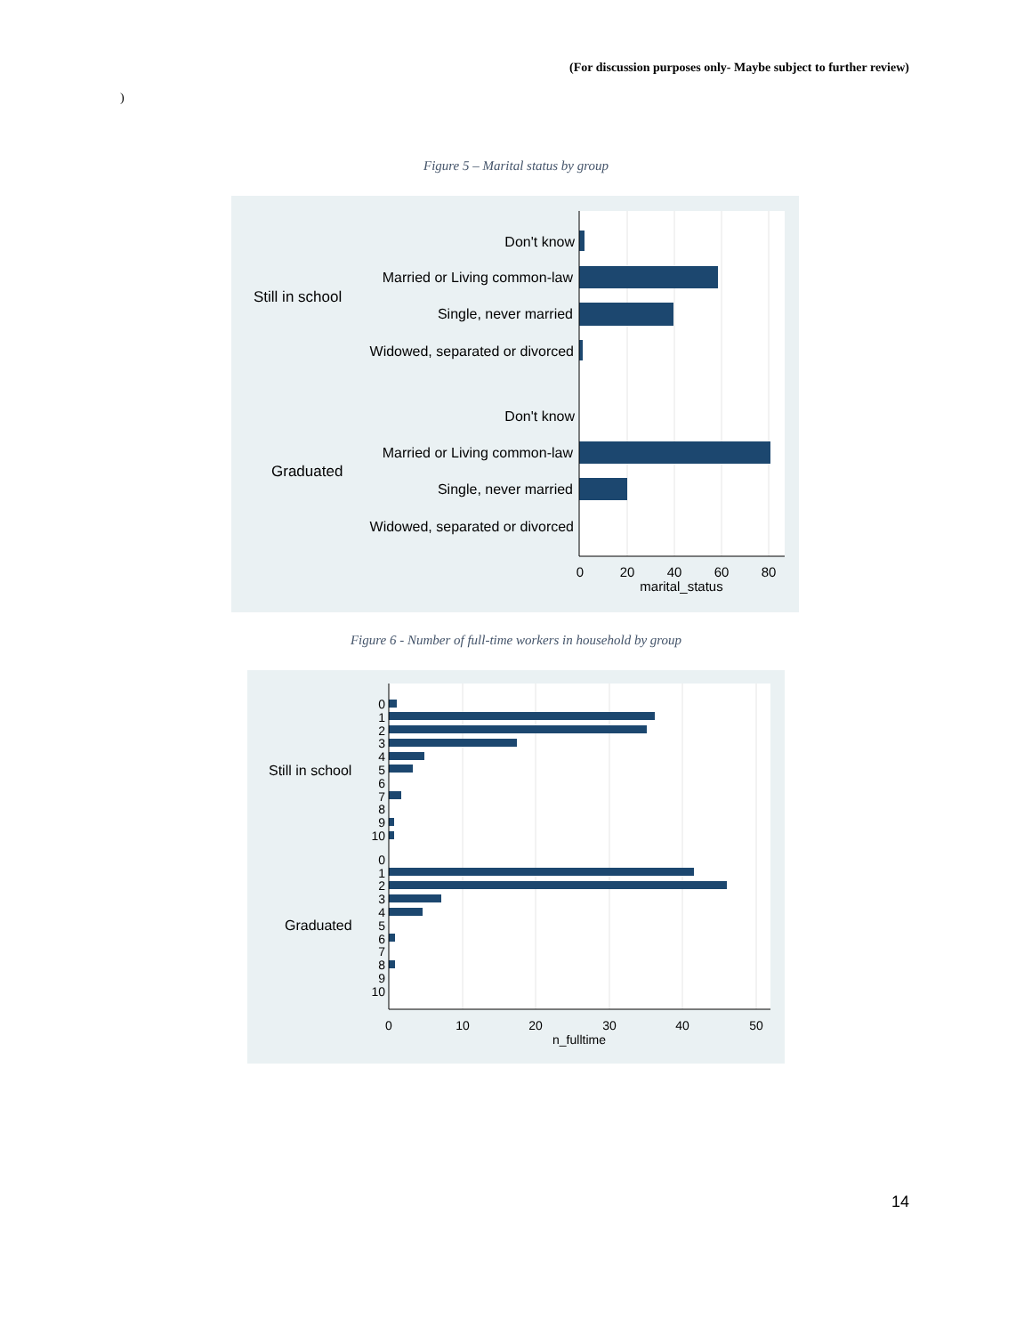(For discussion purposes only- Maybe subject to further review)
)
Figure 5 – Marital status by group
Don't know
Married or Living common-law
Single, never married
Widowed, separated or divorced
Don't know
Married or Living common-law
Single, never married
Widowed, separated or divorced
Still in school
Graduated
0
20
40
60
80
marital_status
Figure 6 - Number of full-time workers in household by group
0
1
2
3
4
5
6
7
8
9
10
0
1
2
3
4
5
6
7
8
9
10
Still in school
Graduated
0
10
20
30
40
50
n_fulltime
14